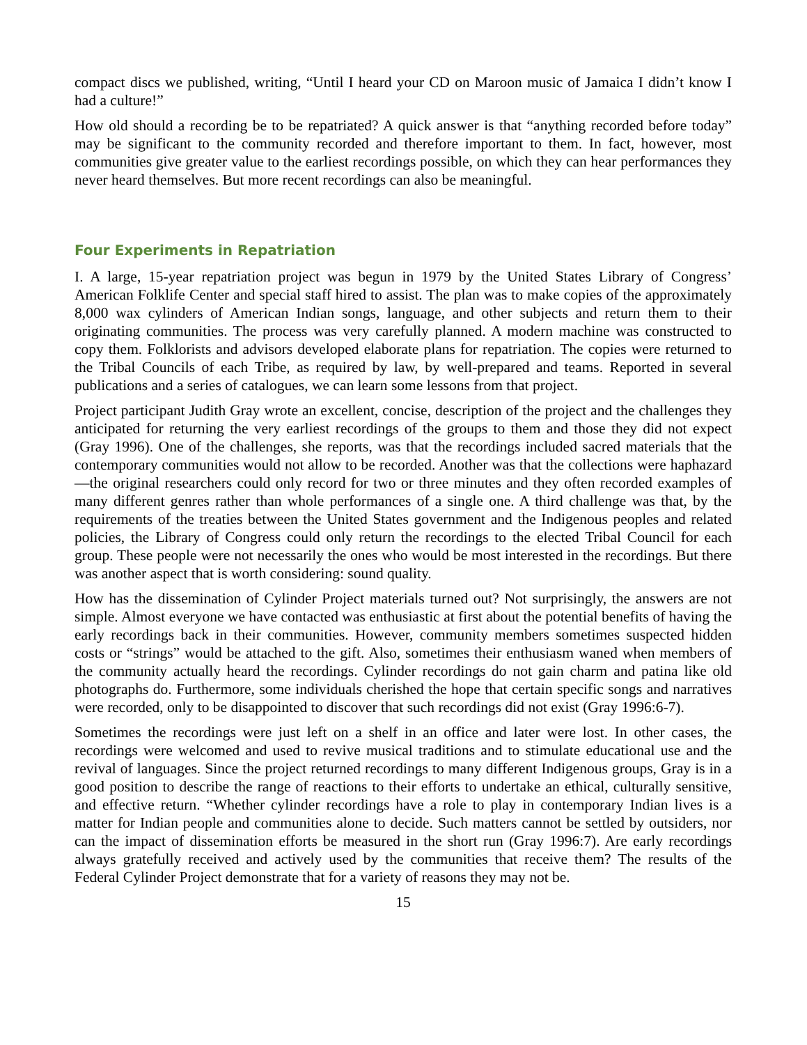compact discs we published, writing, “Until I heard your CD on Maroon music of Jamaica I didn’t know I had a culture!”
How old should a recording be to be repatriated? A quick answer is that “anything recorded before today” may be significant to the community recorded and therefore important to them. In fact, however, most communities give greater value to the earliest recordings possible, on which they can hear performances they never heard themselves. But more recent recordings can also be meaningful.
Four Experiments in Repatriation
I. A large, 15-year repatriation project was begun in 1979 by the United States Library of Congress’ American Folklife Center and special staff hired to assist. The plan was to make copies of the approximately 8,000 wax cylinders of American Indian songs, language, and other subjects and return them to their originating communities. The process was very carefully planned. A modern machine was constructed to copy them. Folklorists and advisors developed elaborate plans for repatriation. The copies were returned to the Tribal Councils of each Tribe, as required by law, by well-prepared and teams. Reported in several publications and a series of catalogues, we can learn some lessons from that project.
Project participant Judith Gray wrote an excellent, concise, description of the project and the challenges they anticipated for returning the very earliest recordings of the groups to them and those they did not expect (Gray 1996). One of the challenges, she reports, was that the recordings included sacred materials that the contemporary communities would not allow to be recorded. Another was that the collections were haphazard—the original researchers could only record for two or three minutes and they often recorded examples of many different genres rather than whole performances of a single one. A third challenge was that, by the requirements of the treaties between the United States government and the Indigenous peoples and related policies, the Library of Congress could only return the recordings to the elected Tribal Council for each group. These people were not necessarily the ones who would be most interested in the recordings. But there was another aspect that is worth considering: sound quality.
How has the dissemination of Cylinder Project materials turned out? Not surprisingly, the answers are not simple. Almost everyone we have contacted was enthusiastic at first about the potential benefits of having the early recordings back in their communities. However, community members sometimes suspected hidden costs or “strings” would be attached to the gift. Also, sometimes their enthusiasm waned when members of the community actually heard the recordings. Cylinder recordings do not gain charm and patina like old photographs do. Furthermore, some individuals cherished the hope that certain specific songs and narratives were recorded, only to be disappointed to discover that such recordings did not exist (Gray 1996:6-7).
Sometimes the recordings were just left on a shelf in an office and later were lost. In other cases, the recordings were welcomed and used to revive musical traditions and to stimulate educational use and the revival of languages. Since the project returned recordings to many different Indigenous groups, Gray is in a good position to describe the range of reactions to their efforts to undertake an ethical, culturally sensitive, and effective return. “Whether cylinder recordings have a role to play in contemporary Indian lives is a matter for Indian people and communities alone to decide. Such matters cannot be settled by outsiders, nor can the impact of dissemination efforts be measured in the short run (Gray 1996:7). Are early recordings always gratefully received and actively used by the communities that receive them? The results of the Federal Cylinder Project demonstrate that for a variety of reasons they may not be.
15